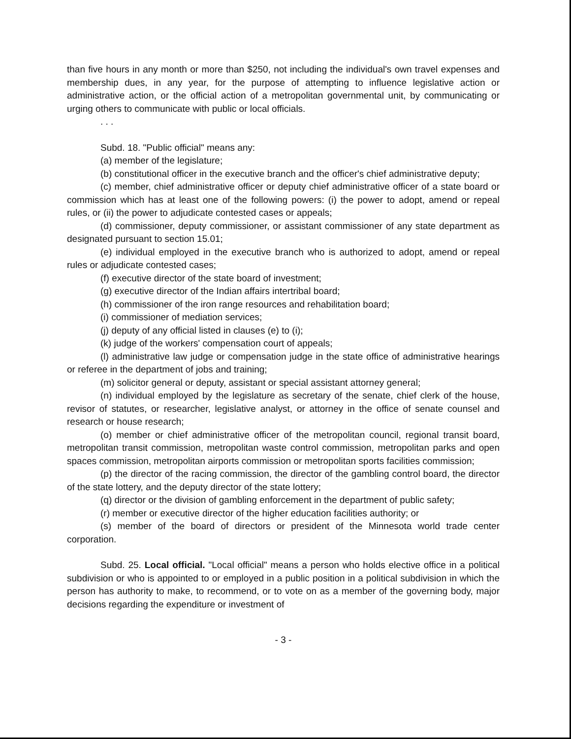than five hours in any month or more than $250, not including the individual's own travel expenses and membership dues, in any year, for the purpose of attempting to influence legislative action or administrative action, or the official action of a metropolitan governmental unit, by communicating or urging others to communicate with public or local officials.
. . .
Subd. 18. "Public official" means any:
(a) member of the legislature;
(b) constitutional officer in the executive branch and the officer's chief administrative deputy;
(c) member, chief administrative officer or deputy chief administrative officer of a state board or commission which has at least one of the following powers: (i) the power to adopt, amend or repeal rules, or (ii) the power to adjudicate contested cases or appeals;
(d) commissioner, deputy commissioner, or assistant commissioner of any state department as designated pursuant to section 15.01;
(e) individual employed in the executive branch who is authorized to adopt, amend or repeal rules or adjudicate contested cases;
(f) executive director of the state board of investment;
(g) executive director of the Indian affairs intertribal board;
(h) commissioner of the iron range resources and rehabilitation board;
(i) commissioner of mediation services;
(j) deputy of any official listed in clauses (e) to (i);
(k) judge of the workers' compensation court of appeals;
(l) administrative law judge or compensation judge in the state office of administrative hearings or referee in the department of jobs and training;
(m) solicitor general or deputy, assistant or special assistant attorney general;
(n) individual employed by the legislature as secretary of the senate, chief clerk of the house, revisor of statutes, or researcher, legislative analyst, or attorney in the office of senate counsel and research or house research;
(o) member or chief administrative officer of the metropolitan council, regional transit board, metropolitan transit commission, metropolitan waste control commission, metropolitan parks and open spaces commission, metropolitan airports commission or metropolitan sports facilities commission;
(p) the director of the racing commission, the director of the gambling control board, the director of the state lottery, and the deputy director of the state lottery;
(q) director or the division of gambling enforcement in the department of public safety;
(r) member or executive director of the higher education facilities authority; or
(s) member of the board of directors or president of the Minnesota world trade center corporation.
Subd. 25. Local official. "Local official" means a person who holds elective office in a political subdivision or who is appointed to or employed in a public position in a political subdivision in which the person has authority to make, to recommend, or to vote on as a member of the governing body, major decisions regarding the expenditure or investment of
- 3 -